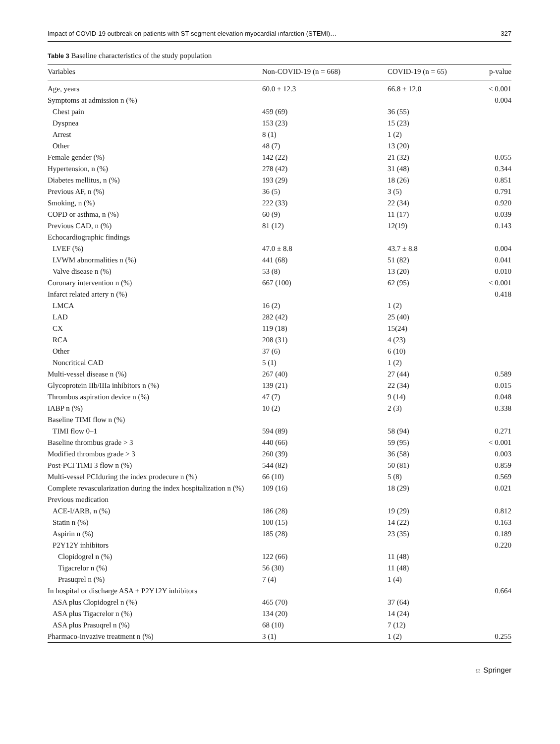Impact of COVID-19 outbreak on patients with ST-segment elevation myocardial ınfarction (STEMI)… 327
Table 3 Baseline characteristics of the study population
| Variables | Non-COVID-19 (n = 668) | COVID-19 (n = 65) | p-value |
| --- | --- | --- | --- |
| Age, years | 60.0 ± 12.3 | 66.8 ± 12.0 | < 0.001 |
| Symptoms at admission n (%) | | | 0.004 |
| Chest pain | 459 (69) | 36 (55) | |
| Dyspnea | 153 (23) | 15 (23) | |
| Arrest | 8 (1) | 1 (2) | |
| Other | 48 (7) | 13 (20) | |
| Female gender (%) | 142 (22) | 21 (32) | 0.055 |
| Hypertension, n (%) | 278 (42) | 31 (48) | 0.344 |
| Diabetes mellitus, n (%) | 193 (29) | 18 (26) | 0.851 |
| Previous AF, n (%) | 36 (5) | 3 (5) | 0.791 |
| Smoking, n (%) | 222 (33) | 22 (34) | 0.920 |
| COPD or asthma, n (%) | 60 (9) | 11 (17) | 0.039 |
| Previous CAD, n (%) | 81 (12) | 12(19) | 0.143 |
| Echocardiographic findings | | | |
| LVEF (%) | 47.0 ± 8.8 | 43.7 ± 8.8 | 0.004 |
| LVWM abnormalities n (%) | 441 (68) | 51 (82) | 0.041 |
| Valve disease n (%) | 53 (8) | 13 (20) | 0.010 |
| Coronary intervention n (%) | 667 (100) | 62 (95) | < 0.001 |
| Infarct related artery n (%) | | | 0.418 |
| LMCA | 16 (2) | 1 (2) | |
| LAD | 282 (42) | 25 (40) | |
| CX | 119 (18) | 15(24) | |
| RCA | 208 (31) | 4 (23) | |
| Other | 37 (6) | 6 (10) | |
| Noncritical CAD | 5 (1) | 1 (2) | |
| Multi-vessel disease n (%) | 267 (40) | 27 (44) | 0.589 |
| Glycoprotein IIb/IIIa inhibitors n (%) | 139 (21) | 22 (34) | 0.015 |
| Thrombus aspiration device n (%) | 47 (7) | 9 (14) | 0.048 |
| IABP n (%) | 10 (2) | 2 (3) | 0.338 |
| Baseline TIMI flow n (%) | | | |
| TIMI flow 0–1 | 594 (89) | 58 (94) | 0.271 |
| Baseline thrombus grade > 3 | 440 (66) | 59 (95) | < 0.001 |
| Modified thrombus grade > 3 | 260 (39) | 36 (58) | 0.003 |
| Post-PCI TIMI 3 flow n (%) | 544 (82) | 50 (81) | 0.859 |
| Multi-vessel PCIduring the index prodecure n (%) | 66 (10) | 5 (8) | 0.569 |
| Complete revascularization during the index hospitalization n (%) | 109 (16) | 18 (29) | 0.021 |
| Previous medication | | | |
| ACE-I/ARB, n (%) | 186 (28) | 19 (29) | 0.812 |
| Statin n (%) | 100 (15) | 14 (22) | 0.163 |
| Aspirin n (%) | 185 (28) | 23 (35) | 0.189 |
| P2Y12Y inhibitors | | | 0.220 |
| Clopidogrel n (%) | 122 (66) | 11 (48) | |
| Tigacrelor n (%) | 56 (30) | 11 (48) | |
| Prasuqrel n (%) | 7 (4) | 1 (4) | |
| In hospital or discharge ASA + P2Y12Y inhibitors | | | 0.664 |
| ASA plus Clopidogrel n (%) | 465 (70) | 37 (64) | |
| ASA plus Tigacrelor n (%) | 134 (20) | 14 (24) | |
| ASA plus Prasuqrel n (%) | 68 (10) | 7 (12) | |
| Pharmaco-invazive treatment n (%) | 3 (1) | 1 (2) | 0.255 |
☼ Springer